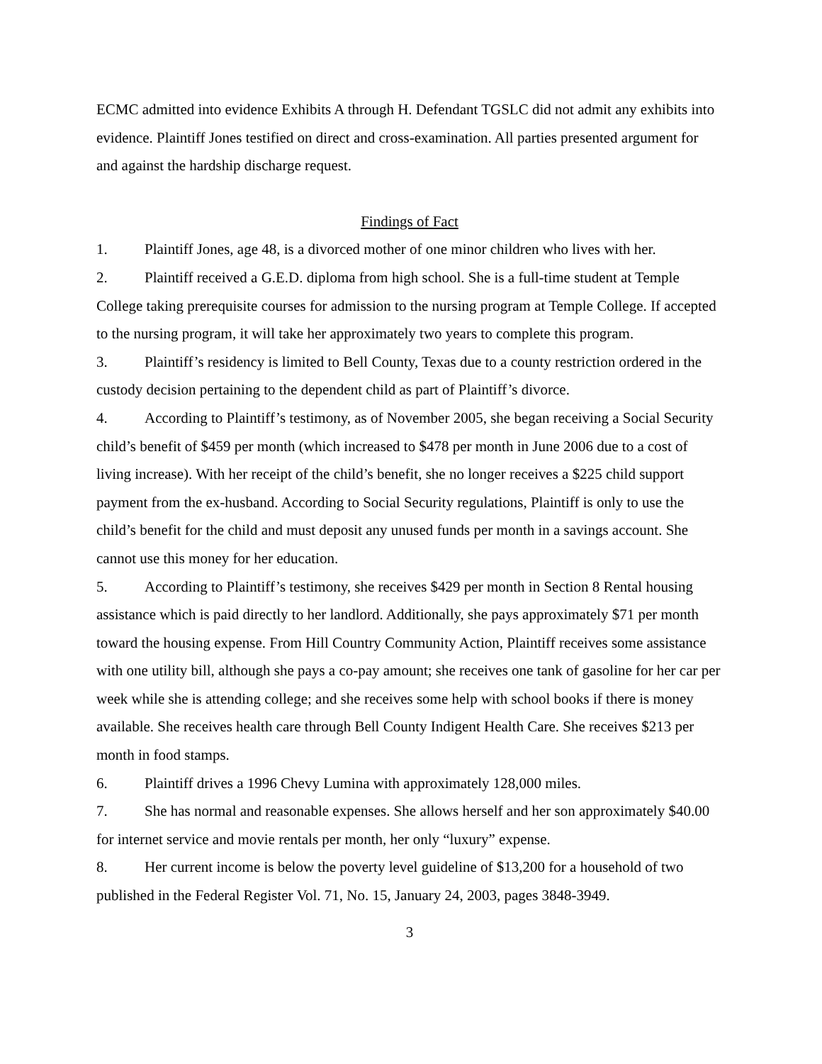ECMC admitted into evidence Exhibits A through H. Defendant TGSLC did not admit any exhibits into evidence. Plaintiff Jones testified on direct and cross-examination. All parties presented argument for and against the hardship discharge request.
Findings of Fact
1. Plaintiff Jones, age 48, is a divorced mother of one minor children who lives with her.
2. Plaintiff received a G.E.D. diploma from high school. She is a full-time student at Temple College taking prerequisite courses for admission to the nursing program at Temple College. If accepted to the nursing program, it will take her approximately two years to complete this program.
3. Plaintiff’s residency is limited to Bell County, Texas due to a county restriction ordered in the custody decision pertaining to the dependent child as part of Plaintiff’s divorce.
4. According to Plaintiff’s testimony, as of November 2005, she began receiving a Social Security child’s benefit of $459 per month (which increased to $478 per month in June 2006 due to a cost of living increase). With her receipt of the child’s benefit, she no longer receives a $225 child support payment from the ex-husband. According to Social Security regulations, Plaintiff is only to use the child’s benefit for the child and must deposit any unused funds per month in a savings account. She cannot use this money for her education.
5. According to Plaintiff’s testimony, she receives $429 per month in Section 8 Rental housing assistance which is paid directly to her landlord. Additionally, she pays approximately $71 per month toward the housing expense. From Hill Country Community Action, Plaintiff receives some assistance with one utility bill, although she pays a co-pay amount; she receives one tank of gasoline for her car per week while she is attending college; and she receives some help with school books if there is money available. She receives health care through Bell County Indigent Health Care. She receives $213 per month in food stamps.
6. Plaintiff drives a 1996 Chevy Lumina with approximately 128,000 miles.
7. She has normal and reasonable expenses. She allows herself and her son approximately $40.00 for internet service and movie rentals per month, her only “luxury” expense.
8. Her current income is below the poverty level guideline of $13,200 for a household of two published in the Federal Register Vol. 71, No. 15, January 24, 2003, pages 3848-3949.
3